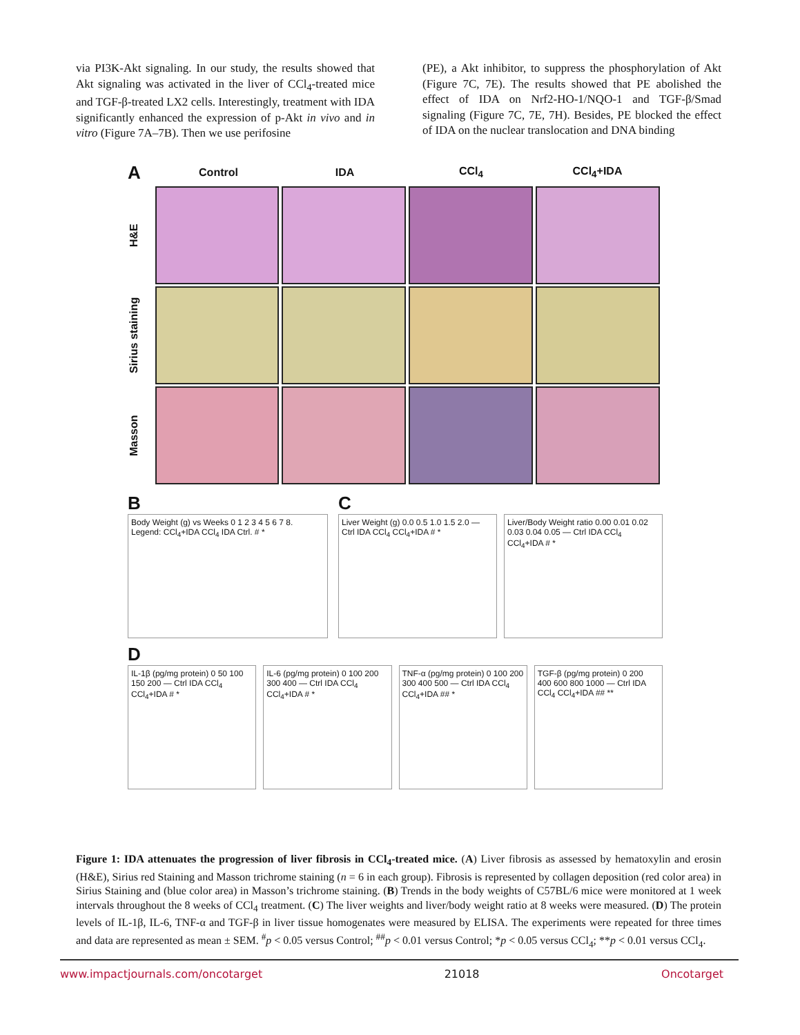via PI3K-Akt signaling. In our study, the results showed that Akt signaling was activated in the liver of CCl<sub>4</sub>-treated mice and TGF-β-treated LX2 cells. Interestingly, treatment with IDA significantly enhanced the expression of p-Akt in vivo and in vitro (Figure 7A–7B). Then we use perifosine
(PE), a Akt inhibitor, to suppress the phosphorylation of Akt (Figure 7C, 7E). The results showed that PE abolished the effect of IDA on Nrf2-HO-1/NQO-1 and TGF-β/Smad signaling (Figure 7C, 7E, 7H). Besides, PE blocked the effect of IDA on the nuclear translocation and DNA binding
A
Control IDA CCl<sub>4</sub> CCl<sub>4</sub>+IDA
H&E
Sirius staining
Masson
B
Body Weight (g) vs Weeks 0 1 2 3 4 5 6 7 8. Legend: CCl<sub>4</sub>+IDA CCl<sub>4</sub> IDA Ctrl. # *
C
Liver Weight (g) 0.0 0.5 1.0 1.5 2.0 — Ctrl IDA CCl<sub>4</sub> CCl<sub>4</sub>+IDA # *
Liver/Body Weight ratio 0.00 0.01 0.02 0.03 0.04 0.05 — Ctrl IDA CCl<sub>4</sub> CCl<sub>4</sub>+IDA # *
D
IL-1β (pg/mg protein) 0 50 100 150 200 — Ctrl IDA CCl<sub>4</sub> CCl<sub>4</sub>+IDA # *
IL-6 (pg/mg protein) 0 100 200 300 400 — Ctrl IDA CCl<sub>4</sub> CCl<sub>4</sub>+IDA # *
TNF-α (pg/mg protein) 0 100 200 300 400 500 — Ctrl IDA CCl<sub>4</sub> CCl<sub>4</sub>+IDA ## *
TGF-β (pg/mg protein) 0 200 400 600 800 1000 — Ctrl IDA CCl<sub>4</sub> CCl<sub>4</sub>+IDA ## **
Figure 1: IDA attenuates the progression of liver fibrosis in CCl<sub>4</sub>-treated mice. (A) Liver fibrosis as assessed by hematoxylin and erosin (H&E), Sirius red Staining and Masson trichrome staining (n = 6 in each group). Fibrosis is represented by collagen deposition (red color area) in Sirius Staining and (blue color area) in Masson’s trichrome staining. (B) Trends in the body weights of C57BL/6 mice were monitored at 1 week intervals throughout the 8 weeks of CCl<sub>4</sub> treatment. (C) The liver weights and liver/body weight ratio at 8 weeks were measured. (D) The protein levels of IL-1β, IL-6, TNF-α and TGF-β in liver tissue homogenates were measured by ELISA. The experiments were repeated for three times and data are represented as mean ± SEM. <sup>#</sup>p < 0.05 versus Control; <sup>##</sup>p < 0.01 versus Control; *p < 0.05 versus CCl<sub>4</sub>; **p < 0.01 versus CCl<sub>4</sub>.
www.impactjournals.com/oncotarget 21018 Oncotarget